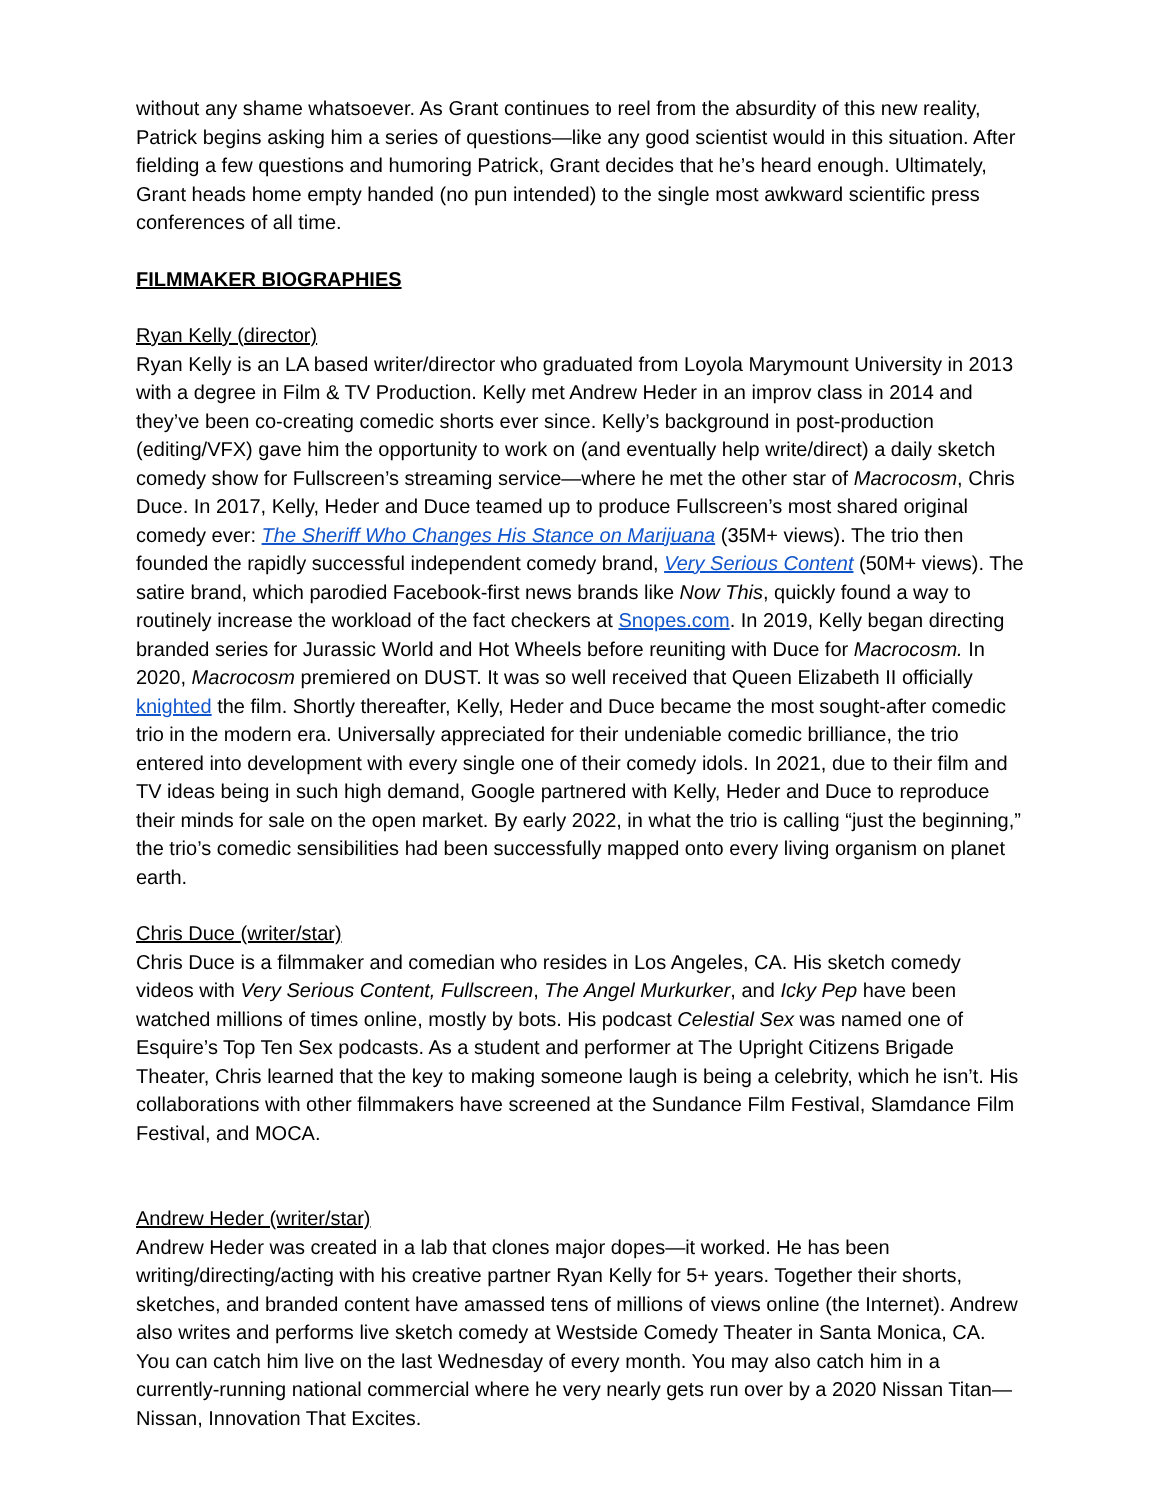without any shame whatsoever. As Grant continues to reel from the absurdity of this new reality, Patrick begins asking him a series of questions—like any good scientist would in this situation. After fielding a few questions and humoring Patrick, Grant decides that he’s heard enough. Ultimately, Grant heads home empty handed (no pun intended) to the single most awkward scientific press conferences of all time.
FILMMAKER BIOGRAPHIES
Ryan Kelly (director)
Ryan Kelly is an LA based writer/director who graduated from Loyola Marymount University in 2013 with a degree in Film & TV Production. Kelly met Andrew Heder in an improv class in 2014 and they’ve been co-creating comedic shorts ever since. Kelly’s background in post-production (editing/VFX) gave him the opportunity to work on (and eventually help write/direct) a daily sketch comedy show for Fullscreen’s streaming service—where he met the other star of Macrocosm, Chris Duce. In 2017, Kelly, Heder and Duce teamed up to produce Fullscreen’s most shared original comedy ever: The Sheriff Who Changes His Stance on Marijuana (35M+ views). The trio then founded the rapidly successful independent comedy brand, Very Serious Content (50M+ views). The satire brand, which parodied Facebook-first news brands like Now This, quickly found a way to routinely increase the workload of the fact checkers at Snopes.com. In 2019, Kelly began directing branded series for Jurassic World and Hot Wheels before reuniting with Duce for Macrocosm. In 2020, Macrocosm premiered on DUST. It was so well received that Queen Elizabeth II officially knighted the film. Shortly thereafter, Kelly, Heder and Duce became the most sought-after comedic trio in the modern era. Universally appreciated for their undeniable comedic brilliance, the trio entered into development with every single one of their comedy idols. In 2021, due to their film and TV ideas being in such high demand, Google partnered with Kelly, Heder and Duce to reproduce their minds for sale on the open market. By early 2022, in what the trio is calling “just the beginning,” the trio’s comedic sensibilities had been successfully mapped onto every living organism on planet earth.
Chris Duce (writer/star)
Chris Duce is a filmmaker and comedian who resides in Los Angeles, CA. His sketch comedy videos with Very Serious Content, Fullscreen, The Angel Murkurker, and Icky Pep have been watched millions of times online, mostly by bots. His podcast Celestial Sex was named one of Esquire’s Top Ten Sex podcasts. As a student and performer at The Upright Citizens Brigade Theater, Chris learned that the key to making someone laugh is being a celebrity, which he isn’t. His collaborations with other filmmakers have screened at the Sundance Film Festival, Slamdance Film Festival, and MOCA.
Andrew Heder (writer/star)
Andrew Heder was created in a lab that clones major dopes—it worked. He has been writing/directing/acting with his creative partner Ryan Kelly for 5+ years. Together their shorts, sketches, and branded content have amassed tens of millions of views online (the Internet). Andrew also writes and performs live sketch comedy at Westside Comedy Theater in Santa Monica, CA. You can catch him live on the last Wednesday of every month. You may also catch him in a currently-running national commercial where he very nearly gets run over by a 2020 Nissan Titan—Nissan, Innovation That Excites.